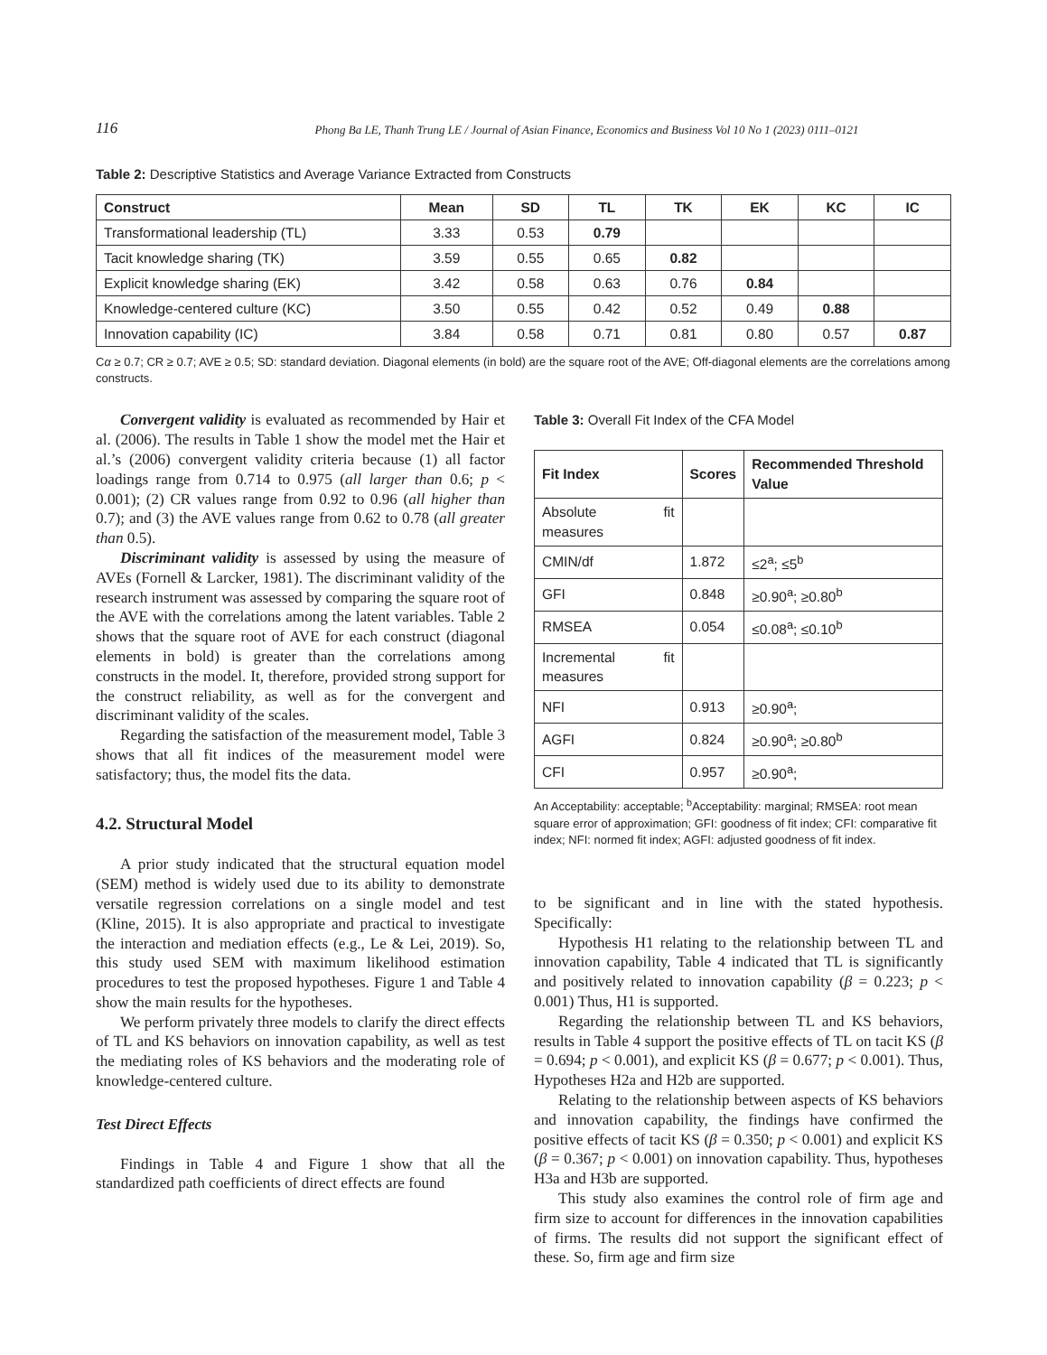116 Phong Ba LE, Thanh Trung LE / Journal of Asian Finance, Economics and Business Vol 10 No 1 (2023) 0111–0121
Table 2: Descriptive Statistics and Average Variance Extracted from Constructs
| Construct | Mean | SD | TL | TK | EK | KC | IC |
| --- | --- | --- | --- | --- | --- | --- | --- |
| Transformational leadership (TL) | 3.33 | 0.53 | 0.79 | | | | |
| Tacit knowledge sharing (TK) | 3.59 | 0.55 | 0.65 | 0.82 | | | |
| Explicit knowledge sharing (EK) | 3.42 | 0.58 | 0.63 | 0.76 | 0.84 | | |
| Knowledge-centered culture (KC) | 3.50 | 0.55 | 0.42 | 0.52 | 0.49 | 0.88 | |
| Innovation capability (IC) | 3.84 | 0.58 | 0.71 | 0.81 | 0.80 | 0.57 | 0.87 |
Cα ≥ 0.7; CR ≥ 0.7; AVE ≥ 0.5; SD: standard deviation. Diagonal elements (in bold) are the square root of the AVE; Off-diagonal elements are the correlations among constructs.
Convergent validity is evaluated as recommended by Hair et al. (2006). The results in Table 1 show the model met the Hair et al.’s (2006) convergent validity criteria because (1) all factor loadings range from 0.714 to 0.975 (all larger than 0.6; p < 0.001); (2) CR values range from 0.92 to 0.96 (all higher than 0.7); and (3) the AVE values range from 0.62 to 0.78 (all greater than 0.5).
Discriminant validity is assessed by using the measure of AVEs (Fornell & Larcker, 1981). The discriminant validity of the research instrument was assessed by comparing the square root of the AVE with the correlations among the latent variables. Table 2 shows that the square root of AVE for each construct (diagonal elements in bold) is greater than the correlations among constructs in the model. It, therefore, provided strong support for the construct reliability, as well as for the convergent and discriminant validity of the scales.
Regarding the satisfaction of the measurement model, Table 3 shows that all fit indices of the measurement model were satisfactory; thus, the model fits the data.
4.2. Structural Model
A prior study indicated that the structural equation model (SEM) method is widely used due to its ability to demonstrate versatile regression correlations on a single model and test (Kline, 2015). It is also appropriate and practical to investigate the interaction and mediation effects (e.g., Le & Lei, 2019). So, this study used SEM with maximum likelihood estimation procedures to test the proposed hypotheses. Figure 1 and Table 4 show the main results for the hypotheses.
We perform privately three models to clarify the direct effects of TL and KS behaviors on innovation capability, as well as test the mediating roles of KS behaviors and the moderating role of knowledge-centered culture.
Test Direct Effects
Findings in Table 4 and Figure 1 show that all the standardized path coefficients of direct effects are found
Table 3: Overall Fit Index of the CFA Model
| Fit Index | Scores | Recommended Threshold Value |
| --- | --- | --- |
| Absolute fit measures | | |
| CMIN/df | 1.872 | ≤2<sup>a</sup>; ≤5<sup>b</sup> |
| GFI | 0.848 | ≥0.90<sup>a</sup>; ≥0.80<sup>b</sup> |
| RMSEA | 0.054 | ≤0.08<sup>a</sup>; ≤0.10<sup>b</sup> |
| Incremental fit measures | | |
| NFI | 0.913 | ≥0.90<sup>a</sup>; |
| AGFI | 0.824 | ≥0.90<sup>a</sup>; ≥0.80<sup>b</sup> |
| CFI | 0.957 | ≥0.90<sup>a</sup>; |
An Acceptability: acceptable; <sup>b</sup>Acceptability: marginal; RMSEA: root mean square error of approximation; GFI: goodness of fit index; CFI: comparative fit index; NFI: normed fit index; AGFI: adjusted goodness of fit index.
to be significant and in line with the stated hypothesis. Specifically:
Hypothesis H1 relating to the relationship between TL and innovation capability, Table 4 indicated that TL is significantly and positively related to innovation capability (β = 0.223; p < 0.001) Thus, H1 is supported.
Regarding the relationship between TL and KS behaviors, results in Table 4 support the positive effects of TL on tacit KS (β = 0.694; p < 0.001), and explicit KS (β = 0.677; p < 0.001). Thus, Hypotheses H2a and H2b are supported.
Relating to the relationship between aspects of KS behaviors and innovation capability, the findings have confirmed the positive effects of tacit KS (β = 0.350; p < 0.001) and explicit KS (β = 0.367; p < 0.001) on innovation capability. Thus, hypotheses H3a and H3b are supported.
This study also examines the control role of firm age and firm size to account for differences in the innovation capabilities of firms. The results did not support the significant effect of these. So, firm age and firm size